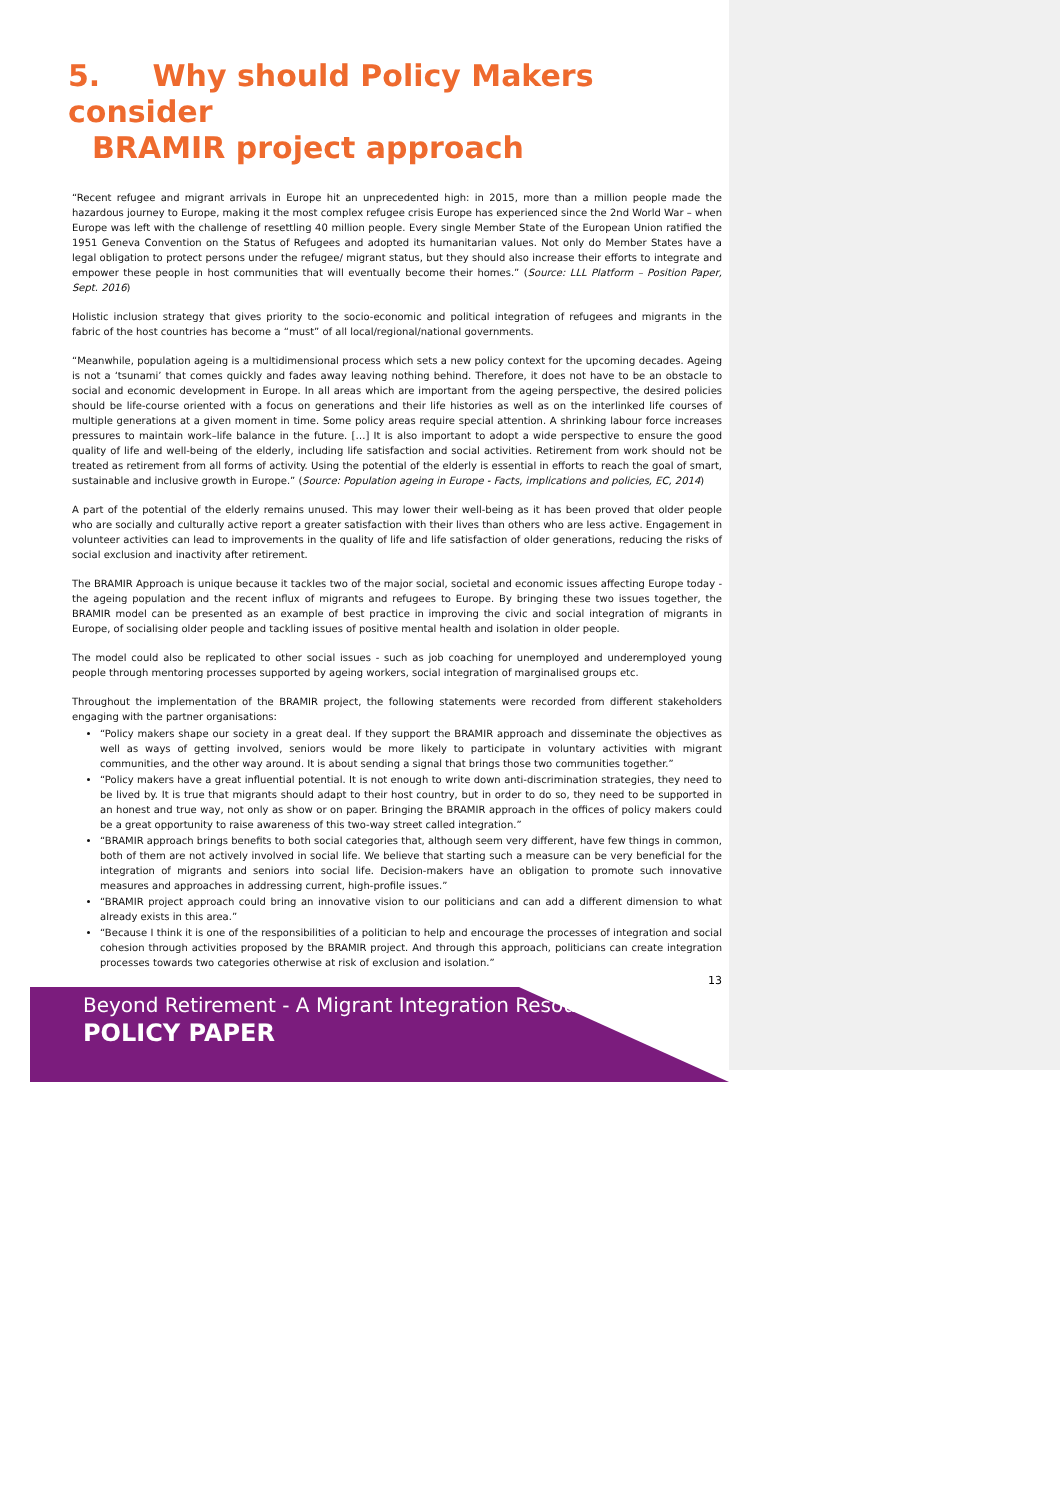5. Why should Policy Makers consider
BRAMIR project approach
“Recent refugee and migrant arrivals in Europe hit an unprecedented high: in 2015, more than a million people made the hazardous journey to Europe, making it the most complex refugee crisis Europe has experienced since the 2nd World War – when Europe was left with the challenge of resettling 40 million people. Every single Member State of the European Union ratified the 1951 Geneva Convention on the Status of Refugees and adopted its humanitarian values. Not only do Member States have a legal obligation to protect persons under the refugee/ migrant status, but they should also increase their efforts to integrate and empower these people in host communities that will eventually become their homes.” (Source: LLL Platform – Position Paper, Sept. 2016)
Holistic inclusion strategy that gives priority to the socio-economic and political integration of refugees and migrants in the fabric of the host countries has become a “must” of all local/regional/national governments.
“Meanwhile, population ageing is a multidimensional process which sets a new policy context for the upcoming decades. Ageing is not a ‘tsunami’ that comes quickly and fades away leaving nothing behind. Therefore, it does not have to be an obstacle to social and economic development in Europe. In all areas which are important from the ageing perspective, the desired policies should be life-course oriented with a focus on generations and their life histories as well as on the interlinked life courses of multiple generations at a given moment in time. Some policy areas require special attention. A shrinking labour force increases pressures to maintain work–life balance in the future. […] It is also important to adopt a wide perspective to ensure the good quality of life and well-being of the elderly, including life satisfaction and social activities. Retirement from work should not be treated as retirement from all forms of activity. Using the potential of the elderly is essential in efforts to reach the goal of smart, sustainable and inclusive growth in Europe.” (Source: Population ageing in Europe - Facts, implications and policies, EC, 2014)
A part of the potential of the elderly remains unused. This may lower their well-being as it has been proved that older people who are socially and culturally active report a greater satisfaction with their lives than others who are less active. Engagement in volunteer activities can lead to improvements in the quality of life and life satisfaction of older generations, reducing the risks of social exclusion and inactivity after retirement.
The BRAMIR Approach is unique because it tackles two of the major social, societal and economic issues affecting Europe today - the ageing population and the recent influx of migrants and refugees to Europe. By bringing these two issues together, the BRAMIR model can be presented as an example of best practice in improving the civic and social integration of migrants in Europe, of socialising older people and tackling issues of positive mental health and isolation in older people.
The model could also be replicated to other social issues - such as job coaching for unemployed and underemployed young people through mentoring processes supported by ageing workers, social integration of marginalised groups etc.
Throughout the implementation of the BRAMIR project, the following statements were recorded from different stakeholders engaging with the partner organisations:
“Policy makers shape our society in a great deal. If they support the BRAMIR approach and disseminate the objectives as well as ways of getting involved, seniors would be more likely to participate in voluntary activities with migrant communities, and the other way around. It is about sending a signal that brings those two communities together.”
“Policy makers have a great influential potential. It is not enough to write down anti-discrimination strategies, they need to be lived by. It is true that migrants should adapt to their host country, but in order to do so, they need to be supported in an honest and true way, not only as show or on paper. Bringing the BRAMIR approach in the offices of policy makers could be a great opportunity to raise awareness of this two-way street called integration.”
“BRAMIR approach brings benefits to both social categories that, although seem very different, have few things in common, both of them are not actively involved in social life. We believe that starting such a measure can be very beneficial for the integration of migrants and seniors into social life. Decision-makers have an obligation to promote such innovative measures and approaches in addressing current, high-profile issues.”
“BRAMIR project approach could bring an innovative vision to our politicians and can add a different dimension to what already exists in this area.”
“Because I think it is one of the responsibilities of a politician to help and encourage the processes of integration and social cohesion through activities proposed by the BRAMIR project. And through this approach, politicians can create integration processes towards two categories otherwise at risk of exclusion and isolation.”
13
Beyond Retirement - A Migrant Integration Resource
POLICY PAPER